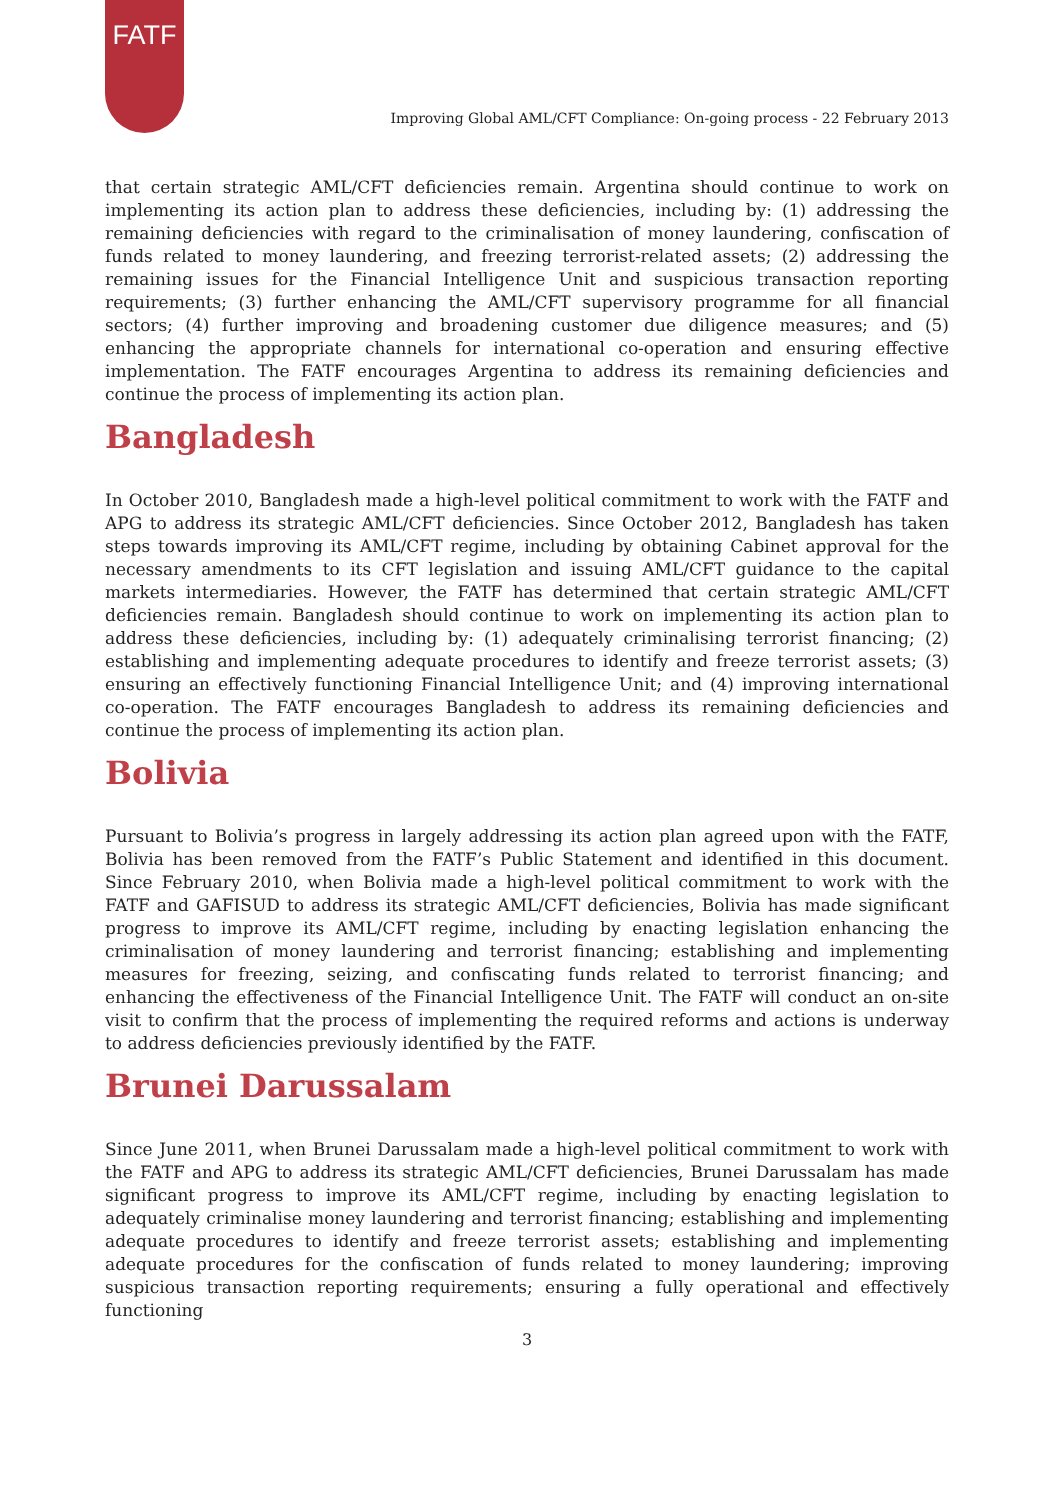FATF
Improving Global AML/CFT Compliance: On-going process - 22 February 2013
that certain strategic AML/CFT deficiencies remain. Argentina should continue to work on implementing its action plan to address these deficiencies, including by: (1) addressing the remaining deficiencies with regard to the criminalisation of money laundering, confiscation of funds related to money laundering, and freezing terrorist-related assets; (2) addressing the remaining issues for the Financial Intelligence Unit and suspicious transaction reporting requirements; (3) further enhancing the AML/CFT supervisory programme for all financial sectors; (4) further improving and broadening customer due diligence measures; and (5) enhancing the appropriate channels for international co-operation and ensuring effective implementation. The FATF encourages Argentina to address its remaining deficiencies and continue the process of implementing its action plan.
Bangladesh
In October 2010, Bangladesh made a high-level political commitment to work with the FATF and APG to address its strategic AML/CFT deficiencies. Since October 2012, Bangladesh has taken steps towards improving its AML/CFT regime, including by obtaining Cabinet approval for the necessary amendments to its CFT legislation and issuing AML/CFT guidance to the capital markets intermediaries. However, the FATF has determined that certain strategic AML/CFT deficiencies remain. Bangladesh should continue to work on implementing its action plan to address these deficiencies, including by: (1) adequately criminalising terrorist financing; (2) establishing and implementing adequate procedures to identify and freeze terrorist assets; (3) ensuring an effectively functioning Financial Intelligence Unit; and (4) improving international co-operation. The FATF encourages Bangladesh to address its remaining deficiencies and continue the process of implementing its action plan.
Bolivia
Pursuant to Bolivia’s progress in largely addressing its action plan agreed upon with the FATF, Bolivia has been removed from the FATF’s Public Statement and identified in this document. Since February 2010, when Bolivia made a high-level political commitment to work with the FATF and GAFISUD to address its strategic AML/CFT deficiencies, Bolivia has made significant progress to improve its AML/CFT regime, including by enacting legislation enhancing the criminalisation of money laundering and terrorist financing; establishing and implementing measures for freezing, seizing, and confiscating funds related to terrorist financing; and enhancing the effectiveness of the Financial Intelligence Unit. The FATF will conduct an on-site visit to confirm that the process of implementing the required reforms and actions is underway to address deficiencies previously identified by the FATF.
Brunei Darussalam
Since June 2011, when Brunei Darussalam made a high-level political commitment to work with the FATF and APG to address its strategic AML/CFT deficiencies, Brunei Darussalam has made significant progress to improve its AML/CFT regime, including by enacting legislation to adequately criminalise money laundering and terrorist financing; establishing and implementing adequate procedures to identify and freeze terrorist assets; establishing and implementing adequate procedures for the confiscation of funds related to money laundering; improving suspicious transaction reporting requirements; ensuring a fully operational and effectively functioning
3